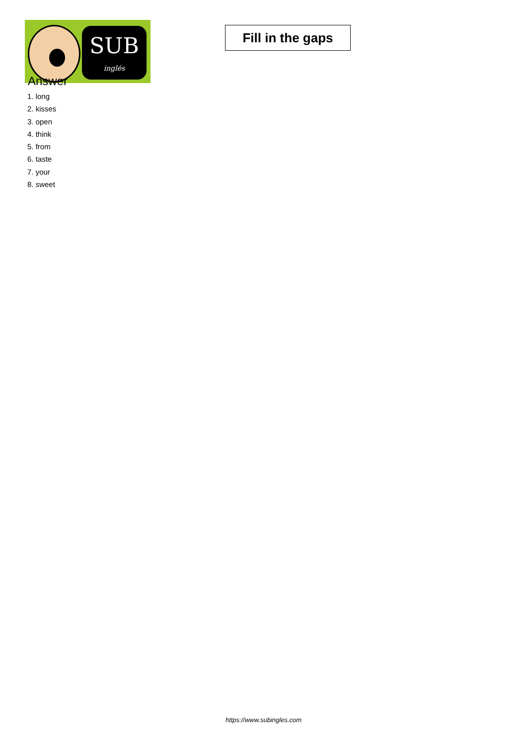SUB
inglés
Fill in the gaps
Answer
1. long
2. kisses
3. open
4. think
5. from
6. taste
7. your
8. sweet
https://www.subingles.com